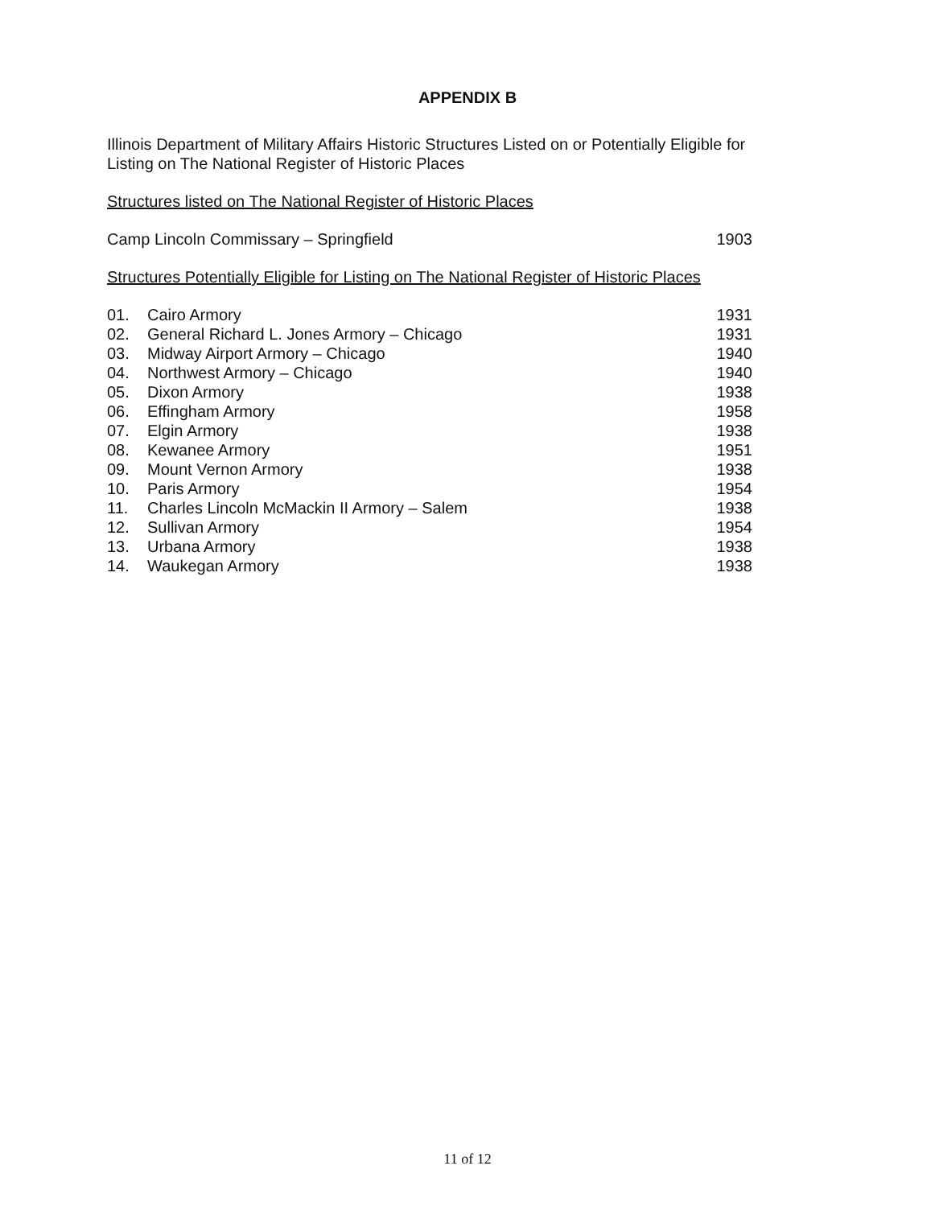APPENDIX B
Illinois Department of Military Affairs Historic Structures Listed on or Potentially Eligible for Listing on The National Register of Historic Places
Structures listed on The National Register of Historic Places
| Camp Lincoln Commissary – Springfield | 1903 |
Structures Potentially Eligible for Listing on The National Register of Historic Places
| 01. | Cairo Armory | 1931 |
| 02. | General Richard L. Jones Armory – Chicago | 1931 |
| 03. | Midway Airport Armory – Chicago | 1940 |
| 04. | Northwest Armory – Chicago | 1940 |
| 05. | Dixon Armory | 1938 |
| 06. | Effingham Armory | 1958 |
| 07. | Elgin Armory | 1938 |
| 08. | Kewanee Armory | 1951 |
| 09. | Mount Vernon Armory | 1938 |
| 10. | Paris Armory | 1954 |
| 11. | Charles Lincoln McMackin II Armory – Salem | 1938 |
| 12. | Sullivan Armory | 1954 |
| 13. | Urbana Armory | 1938 |
| 14. | Waukegan Armory | 1938 |
11 of 12